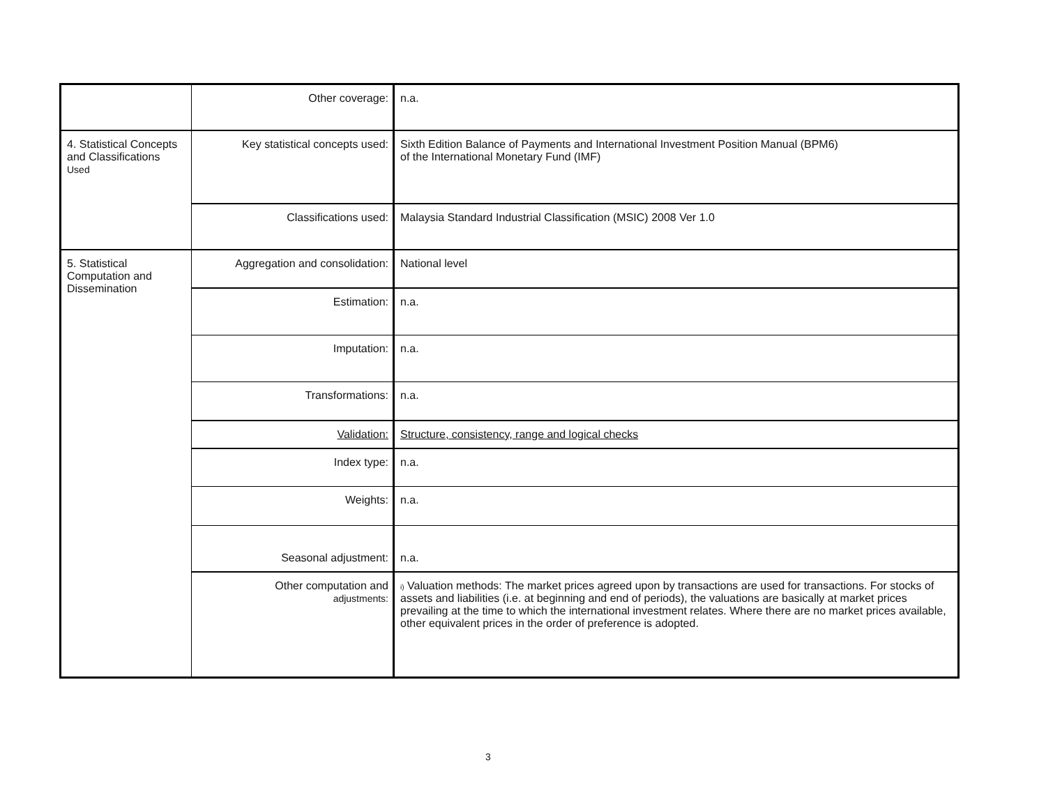| | Other coverage: | n.a. |
| 4. Statistical Concepts and Classifications Used | Key statistical concepts used: | Sixth Edition Balance of Payments and International Investment Position Manual (BPM6) of the International Monetary Fund (IMF) |
| | Classifications used: | Malaysia Standard Industrial Classification (MSIC) 2008 Ver 1.0 |
| 5. Statistical Computation and Dissemination | Aggregation and consolidation: | National level |
| | Estimation: | n.a. |
| | Imputation: | n.a. |
| | Transformations: | n.a. |
| | Validation: | Structure, consistency, range and logical checks |
| | Index type: | n.a. |
| | Weights: | n.a. |
| | Seasonal adjustment: | n.a. |
| | Other computation and adjustments: | i) Valuation methods: The market prices agreed upon by transactions are used for transactions. For stocks of assets and liabilities (i.e. at beginning and end of periods), the valuations are basically at market prices prevailing at the time to which the international investment relates. Where there are no market prices available, other equivalent prices in the order of preference is adopted. |
3